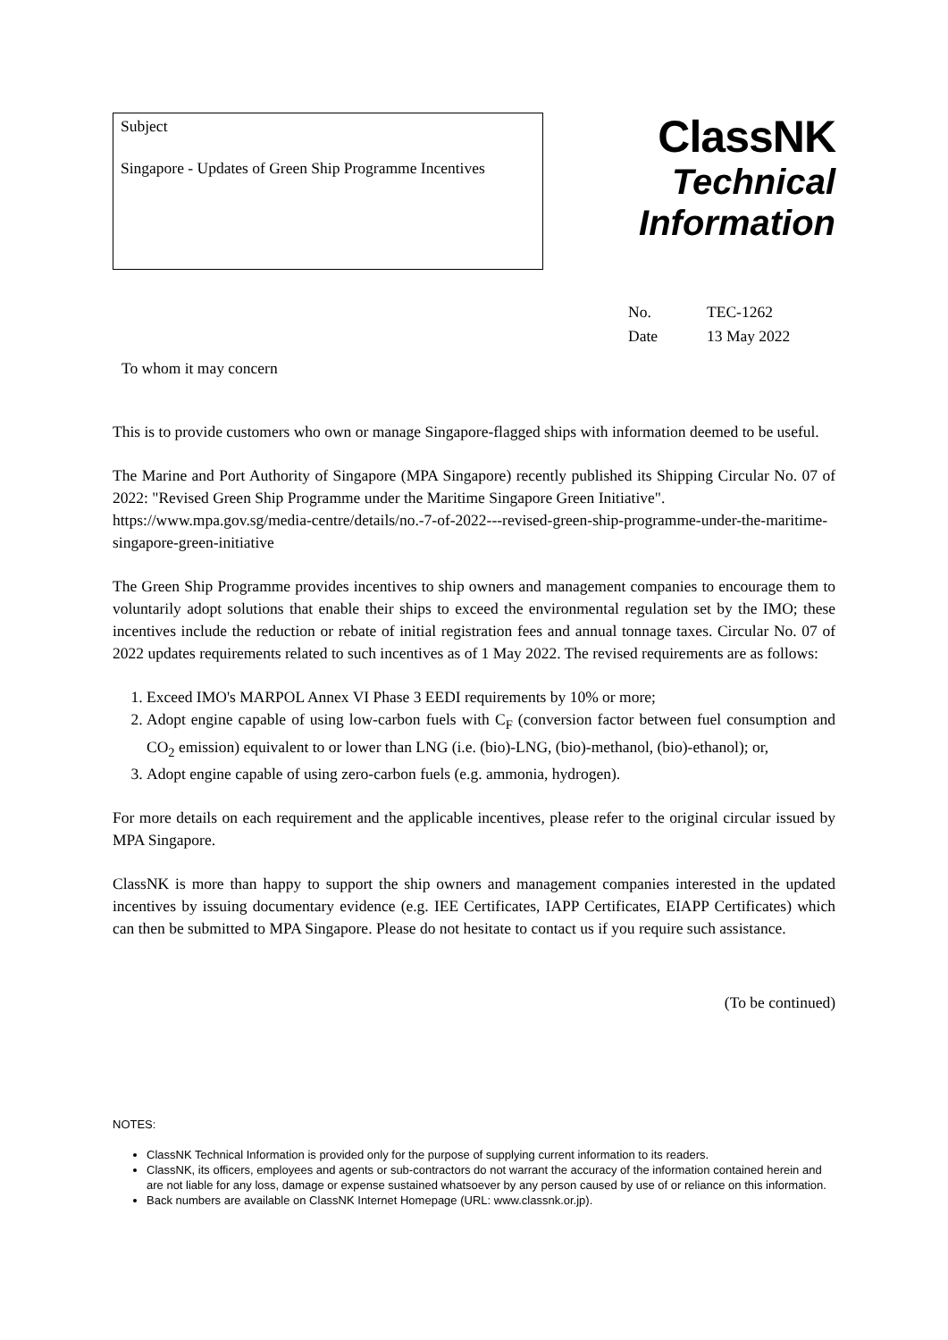Subject
Singapore - Updates of Green Ship Programme Incentives
ClassNK
Technical
Information
No. TEC-1262
Date 13 May 2022
To whom it may concern
This is to provide customers who own or manage Singapore-flagged ships with information deemed to be useful.
The Marine and Port Authority of Singapore (MPA Singapore) recently published its Shipping Circular No. 07 of 2022: "Revised Green Ship Programme under the Maritime Singapore Green Initiative".
https://www.mpa.gov.sg/media-centre/details/no.-7-of-2022---revised-green-ship-programme-under-the-maritime-singapore-green-initiative
The Green Ship Programme provides incentives to ship owners and management companies to encourage them to voluntarily adopt solutions that enable their ships to exceed the environmental regulation set by the IMO; these incentives include the reduction or rebate of initial registration fees and annual tonnage taxes. Circular No. 07 of 2022 updates requirements related to such incentives as of 1 May 2022. The revised requirements are as follows:
1. Exceed IMO's MARPOL Annex VI Phase 3 EEDI requirements by 10% or more;
2. Adopt engine capable of using low-carbon fuels with C<sub>F</sub> (conversion factor between fuel consumption and CO<sub>2</sub> emission) equivalent to or lower than LNG (i.e. (bio)-LNG, (bio)-methanol, (bio)-ethanol); or,
3. Adopt engine capable of using zero-carbon fuels (e.g. ammonia, hydrogen).
For more details on each requirement and the applicable incentives, please refer to the original circular issued by MPA Singapore.
ClassNK is more than happy to support the ship owners and management companies interested in the updated incentives by issuing documentary evidence (e.g. IEE Certificates, IAPP Certificates, EIAPP Certificates) which can then be submitted to MPA Singapore. Please do not hesitate to contact us if you require such assistance.
(To be continued)
NOTES:
ClassNK Technical Information is provided only for the purpose of supplying current information to its readers.
ClassNK, its officers, employees and agents or sub-contractors do not warrant the accuracy of the information contained herein and are not liable for any loss, damage or expense sustained whatsoever by any person caused by use of or reliance on this information.
Back numbers are available on ClassNK Internet Homepage (URL: www.classnk.or.jp).